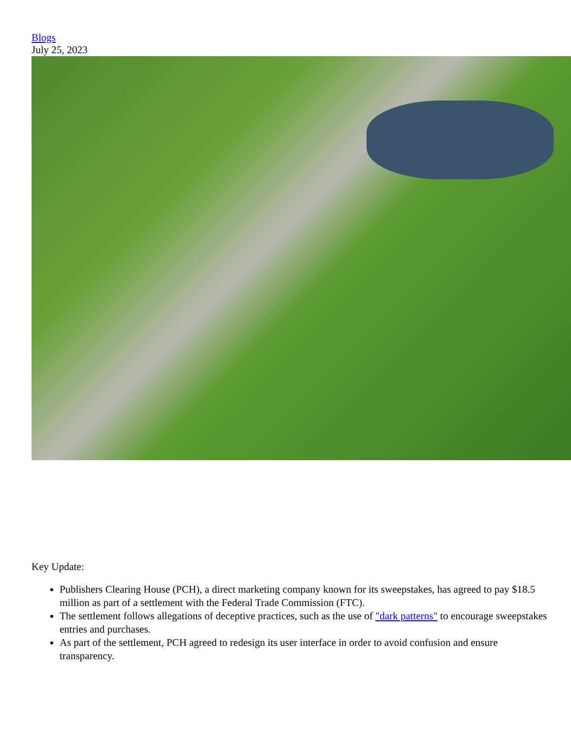Blogs
July 25, 2023
Key Update:
Publishers Clearing House (PCH), a direct marketing company known for its sweepstakes, has agreed to pay $18.5 million as part of a settlement with the Federal Trade Commission (FTC).
The settlement follows allegations of deceptive practices, such as the use of "dark patterns" to encourage sweepstakes entries and purchases.
As part of the settlement, PCH agreed to redesign its user interface in order to avoid confusion and ensure transparency.